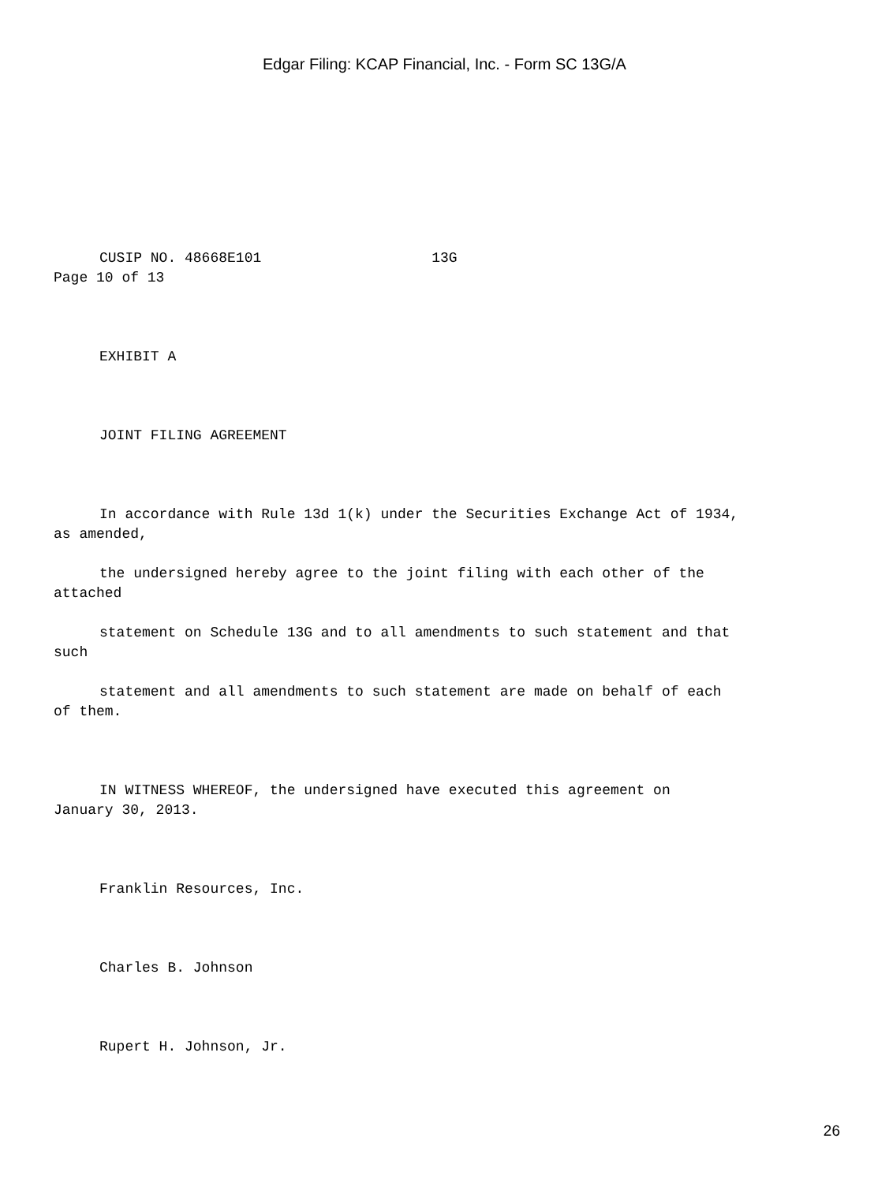Edgar Filing: KCAP Financial, Inc. - Form SC 13G/A
CUSIP NO. 48668E101 13G
Page 10 of 13
EXHIBIT A
JOINT FILING AGREEMENT
In accordance with Rule 13d 1(k) under the Securities Exchange Act of 1934,
as amended,
the undersigned hereby agree to the joint filing with each other of the
attached
statement on Schedule 13G and to all amendments to such statement and that
such
statement and all amendments to such statement are made on behalf of each
of them.
IN WITNESS WHEREOF, the undersigned have executed this agreement on
January 30, 2013.
Franklin Resources, Inc.
Charles B. Johnson
Rupert H. Johnson, Jr.
26